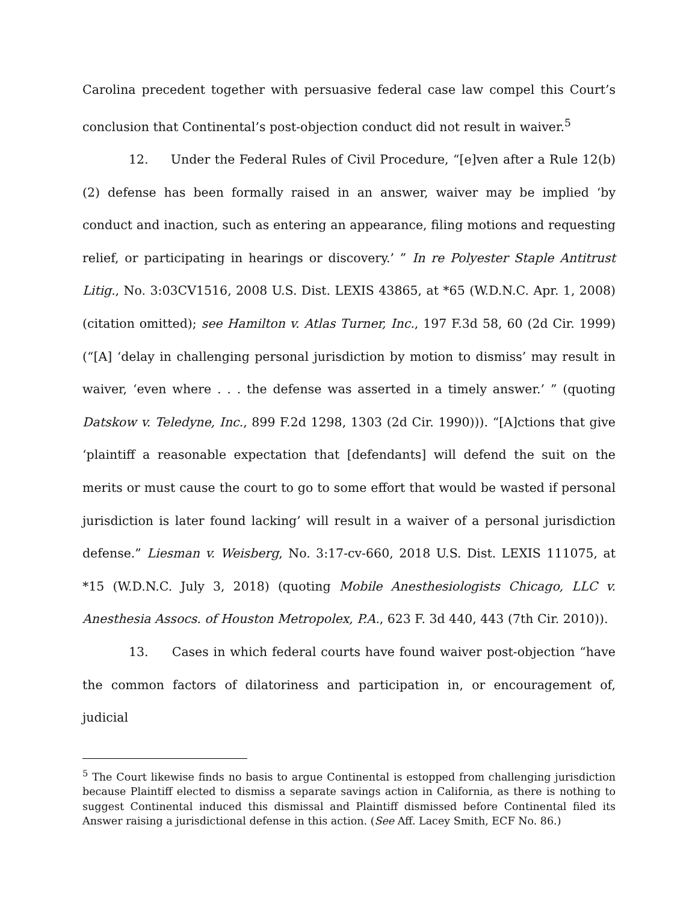Carolina precedent together with persuasive federal case law compel this Court’s conclusion that Continental’s post-objection conduct did not result in waiver.<sup>5</sup>
12. Under the Federal Rules of Civil Procedure, “[e]ven after a Rule 12(b)(2) defense has been formally raised in an answer, waiver may be implied ‘by conduct and inaction, such as entering an appearance, filing motions and requesting relief, or participating in hearings or discovery.’ ” In re Polyester Staple Antitrust Litig., No. 3:03CV1516, 2008 U.S. Dist. LEXIS 43865, at *65 (W.D.N.C. Apr. 1, 2008) (citation omitted); see Hamilton v. Atlas Turner, Inc., 197 F.3d 58, 60 (2d Cir. 1999) (“[A] ‘delay in challenging personal jurisdiction by motion to dismiss’ may result in waiver, ‘even where . . . the defense was asserted in a timely answer.’ ” (quoting Datskow v. Teledyne, Inc., 899 F.2d 1298, 1303 (2d Cir. 1990))). “[A]ctions that give ‘plaintiff a reasonable expectation that [defendants] will defend the suit on the merits or must cause the court to go to some effort that would be wasted if personal jurisdiction is later found lacking’ will result in a waiver of a personal jurisdiction defense.” Liesman v. Weisberg, No. 3:17-cv-660, 2018 U.S. Dist. LEXIS 111075, at *15 (W.D.N.C. July 3, 2018) (quoting Mobile Anesthesiologists Chicago, LLC v. Anesthesia Assocs. of Houston Metropolex, P.A., 623 F. 3d 440, 443 (7th Cir. 2010)).
13. Cases in which federal courts have found waiver post-objection “have the common factors of dilatoriness and participation in, or encouragement of, judicial
<sup>5</sup> The Court likewise finds no basis to argue Continental is estopped from challenging jurisdiction because Plaintiff elected to dismiss a separate savings action in California, as there is nothing to suggest Continental induced this dismissal and Plaintiff dismissed before Continental filed its Answer raising a jurisdictional defense in this action. (See Aff. Lacey Smith, ECF No. 86.)